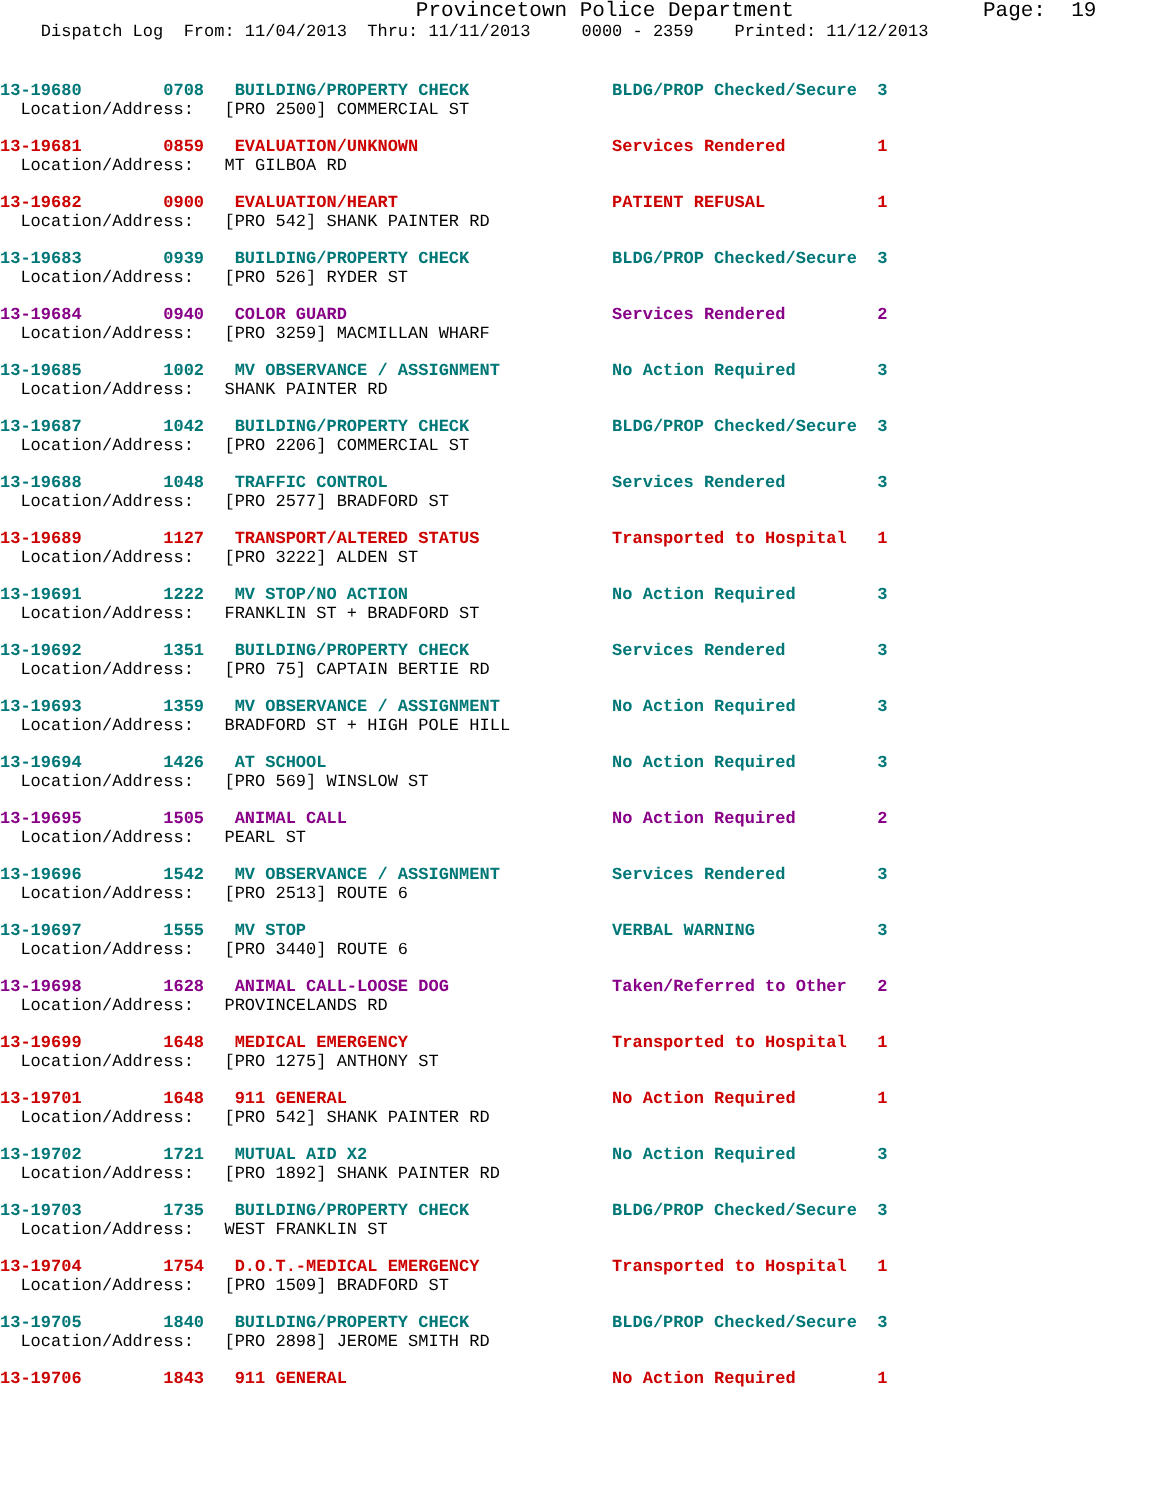Provincetown Police Department               Page:  19
    Dispatch Log  From: 11/04/2013  Thru: 11/11/2013     0000 - 2359    Printed: 11/12/2013
13-19680        0708   BUILDING/PROPERTY CHECK              BLDG/PROP Checked/Secure  3
  Location/Address:   [PRO 2500] COMMERCIAL ST
13-19681        0859   EVALUATION/UNKNOWN                   Services Rendered         1
  Location/Address:   MT GILBOA RD
13-19682        0900   EVALUATION/HEART                     PATIENT REFUSAL           1
  Location/Address:   [PRO 542] SHANK PAINTER RD
13-19683        0939   BUILDING/PROPERTY CHECK              BLDG/PROP Checked/Secure  3
  Location/Address:   [PRO 526] RYDER ST
13-19684        0940   COLOR GUARD                          Services Rendered         2
  Location/Address:   [PRO 3259] MACMILLAN WHARF
13-19685        1002   MV OBSERVANCE / ASSIGNMENT           No Action Required        3
  Location/Address:   SHANK PAINTER RD
13-19687        1042   BUILDING/PROPERTY CHECK              BLDG/PROP Checked/Secure  3
  Location/Address:   [PRO 2206] COMMERCIAL ST
13-19688        1048   TRAFFIC CONTROL                      Services Rendered         3
  Location/Address:   [PRO 2577] BRADFORD ST
13-19689        1127   TRANSPORT/ALTERED STATUS             Transported to Hospital   1
  Location/Address:   [PRO 3222] ALDEN ST
13-19691        1222   MV STOP/NO ACTION                    No Action Required        3
  Location/Address:   FRANKLIN ST + BRADFORD ST
13-19692        1351   BUILDING/PROPERTY CHECK              Services Rendered         3
  Location/Address:   [PRO 75] CAPTAIN BERTIE RD
13-19693        1359   MV OBSERVANCE / ASSIGNMENT           No Action Required        3
  Location/Address:   BRADFORD ST + HIGH POLE HILL
13-19694        1426   AT SCHOOL                            No Action Required        3
  Location/Address:   [PRO 569] WINSLOW ST
13-19695        1505   ANIMAL CALL                          No Action Required        2
  Location/Address:   PEARL ST
13-19696        1542   MV OBSERVANCE / ASSIGNMENT           Services Rendered         3
  Location/Address:   [PRO 2513] ROUTE 6
13-19697        1555   MV STOP                              VERBAL WARNING            3
  Location/Address:   [PRO 3440] ROUTE 6
13-19698        1628   ANIMAL CALL-LOOSE DOG                Taken/Referred to Other   2
  Location/Address:   PROVINCELANDS RD
13-19699        1648   MEDICAL EMERGENCY                    Transported to Hospital   1
  Location/Address:   [PRO 1275] ANTHONY ST
13-19701        1648   911 GENERAL                          No Action Required        1
  Location/Address:   [PRO 542] SHANK PAINTER RD
13-19702        1721   MUTUAL AID X2                        No Action Required        3
  Location/Address:   [PRO 1892] SHANK PAINTER RD
13-19703        1735   BUILDING/PROPERTY CHECK              BLDG/PROP Checked/Secure  3
  Location/Address:   WEST FRANKLIN ST
13-19704        1754   D.O.T.-MEDICAL EMERGENCY             Transported to Hospital   1
  Location/Address:   [PRO 1509] BRADFORD ST
13-19705        1840   BUILDING/PROPERTY CHECK              BLDG/PROP Checked/Secure  3
  Location/Address:   [PRO 2898] JEROME SMITH RD
13-19706        1843   911 GENERAL                          No Action Required        1